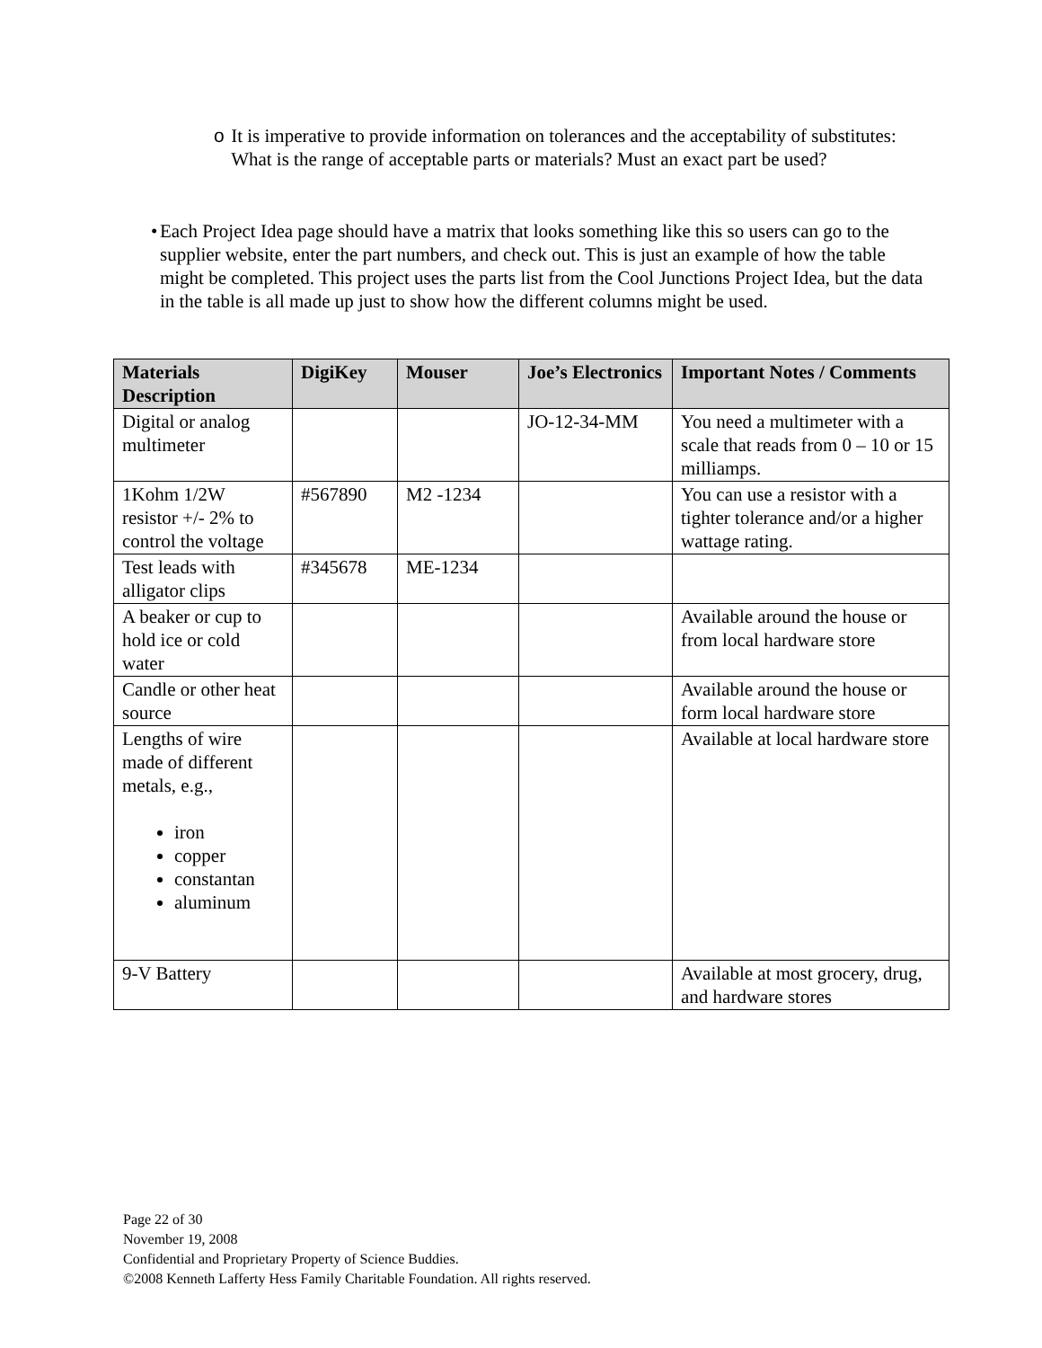o It is imperative to provide information on tolerances and the acceptability of substitutes: What is the range of acceptable parts or materials? Must an exact part be used?
• Each Project Idea page should have a matrix that looks something like this so users can go to the supplier website, enter the part numbers, and check out. This is just an example of how the table might be completed. This project uses the parts list from the Cool Junctions Project Idea, but the data in the table is all made up just to show how the different columns might be used.
| Materials Description | DigiKey | Mouser | Joe’s Electronics | Important Notes / Comments |
| --- | --- | --- | --- | --- |
| Digital or analog multimeter | | | JO-12-34-MM | You need a multimeter with a scale that reads from 0 – 10 or 15 milliamps. |
| 1Kohm 1/2W resistor +/- 2% to control the voltage | #567890 | M2 -1234 | | You can use a resistor with a tighter tolerance and/or a higher wattage rating. |
| Test leads with alligator clips | #345678 | ME-1234 | | |
| A beaker or cup to hold ice or cold water | | | | Available around the house or from local hardware store |
| Candle or other heat source | | | | Available around the house or form local hardware store |
| Lengths of wire made of different metals, e.g., iron copper constantan aluminum | | | | Available at local hardware store |
| 9-V Battery | | | | Available at most grocery, drug, and hardware stores |
Page 22 of 30
November 19, 2008
Confidential and Proprietary Property of Science Buddies.
©2008 Kenneth Lafferty Hess Family Charitable Foundation. All rights reserved.